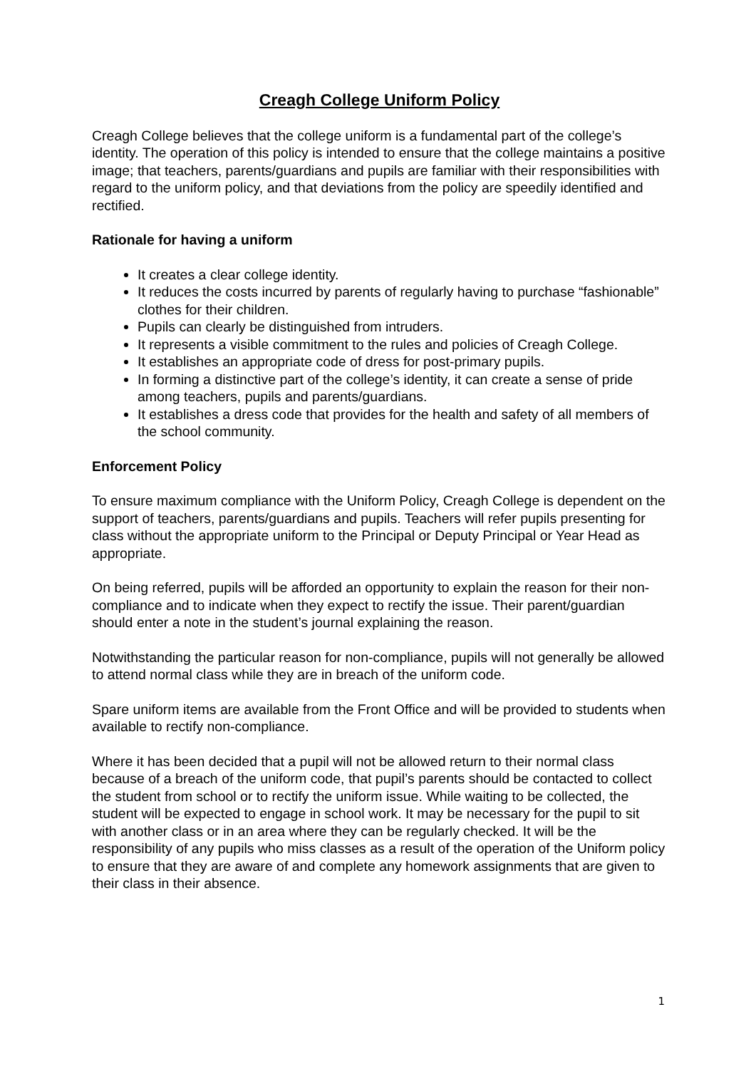Creagh College Uniform Policy
Creagh College believes that the college uniform is a fundamental part of the college’s identity. The operation of this policy is intended to ensure that the college maintains a positive image; that teachers, parents/guardians and pupils are familiar with their responsibilities with regard to the uniform policy, and that deviations from the policy are speedily identified and rectified.
Rationale for having a uniform
It creates a clear college identity.
It reduces the costs incurred by parents of regularly having to purchase “fashionable” clothes for their children.
Pupils can clearly be distinguished from intruders.
It represents a visible commitment to the rules and policies of Creagh College.
It establishes an appropriate code of dress for post-primary pupils.
In forming a distinctive part of the college’s identity, it can create a sense of pride among teachers, pupils and parents/guardians.
It establishes a dress code that provides for the health and safety of all members of the school community.
Enforcement Policy
To ensure maximum compliance with the Uniform Policy, Creagh College is dependent on the support of teachers, parents/guardians and pupils. Teachers will refer pupils presenting for class without the appropriate uniform to the Principal or Deputy Principal or Year Head as appropriate.
On being referred, pupils will be afforded an opportunity to explain the reason for their non-compliance and to indicate when they expect to rectify the issue. Their parent/guardian should enter a note in the student’s journal explaining the reason.
Notwithstanding the particular reason for non-compliance, pupils will not generally be allowed to attend normal class while they are in breach of the uniform code.
Spare uniform items are available from the Front Office and will be provided to students when available to rectify non-compliance.
Where it has been decided that a pupil will not be allowed return to their normal class because of a breach of the uniform code, that pupil’s parents should be contacted to collect the student from school or to rectify the uniform issue. While waiting to be collected, the student will be expected to engage in school work. It may be necessary for the pupil to sit with another class or in an area where they can be regularly checked. It will be the responsibility of any pupils who miss classes as a result of the operation of the Uniform policy to ensure that they are aware of and complete any homework assignments that are given to their class in their absence.
1